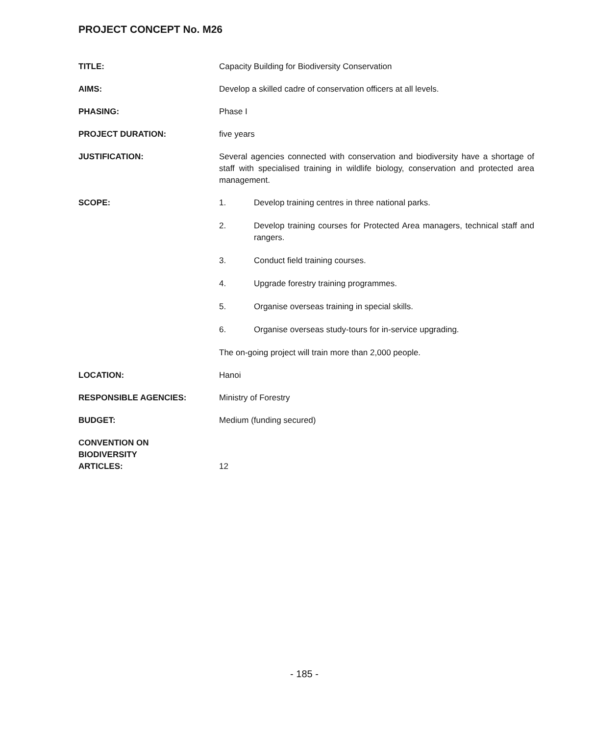PROJECT CONCEPT No. M26
TITLE: Capacity Building for Biodiversity Conservation
AIMS: Develop a skilled cadre of conservation officers at all levels.
PHASING: Phase I
PROJECT DURATION: five years
JUSTIFICATION: Several agencies connected with conservation and biodiversity have a shortage of staff with specialised training in wildlife biology, conservation and protected area management.
SCOPE: 1. Develop training centres in three national parks.
2. Develop training courses for Protected Area managers, technical staff and rangers.
3. Conduct field training courses.
4. Upgrade forestry training programmes.
5. Organise overseas training in special skills.
6. Organise overseas study-tours for in-service upgrading.
The on-going project will train more than 2,000 people.
LOCATION: Hanoi
RESPONSIBLE AGENCIES: Ministry of Forestry
BUDGET: Medium (funding secured)
CONVENTION ON
BIODIVERSITY
ARTICLES:
12
- 185 -